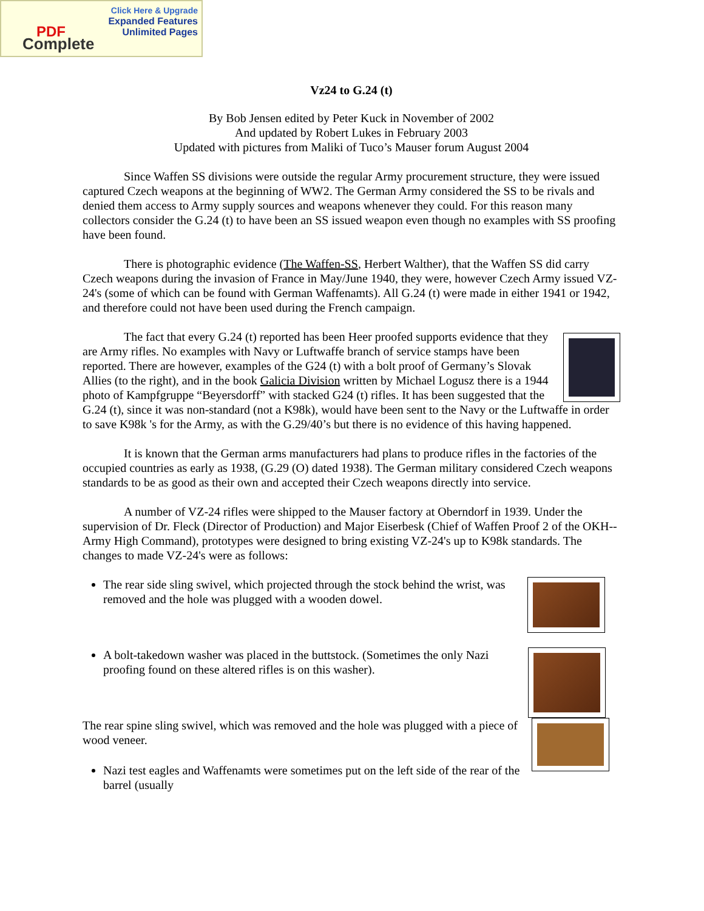Click Here & Upgrade
Expanded Features
Unlimited Pages
PDF
Complete
Vz24 to G.24 (t)
By Bob Jensen edited by Peter Kuck in November of 2002
And updated by Robert Lukes in February 2003
Updated with pictures from Maliki of Tuco’s Mauser forum August 2004
Since Waffen SS divisions were outside the regular Army procurement structure, they were issued captured Czech weapons at the beginning of WW2. The German Army considered the SS to be rivals and denied them access to Army supply sources and weapons whenever they could. For this reason many collectors consider the G.24 (t) to have been an SS issued weapon even though no examples with SS proofing have been found.
There is photographic evidence (The Waffen-SS, Herbert Walther), that the Waffen SS did carry Czech weapons during the invasion of France in May/June 1940, they were, however Czech Army issued VZ-24's (some of which can be found with German Waffenamts). All G.24 (t) were made in either 1941 or 1942, and therefore could not have been used during the French campaign.
The fact that every G.24 (t) reported has been Heer proofed supports evidence that they are Army rifles. No examples with Navy or Luftwaffe branch of service stamps have been reported. There are however, examples of the G24 (t) with a bolt proof of Germany’s Slovak Allies (to the right), and in the book Galicia Division written by Michael Logusz there is a 1944 photo of Kampfgruppe “Beyersdorff” with stacked G24 (t) rifles. It has been suggested that the G.24 (t), since it was non-standard (not a K98k), would have been sent to the Navy or the Luftwaffe in order to save K98k 's for the Army, as with the G.29/40’s but there is no evidence of this having happened.
It is known that the German arms manufacturers had plans to produce rifles in the factories of the occupied countries as early as 1938, (G.29 (O) dated 1938). The German military considered Czech weapons standards to be as good as their own and accepted their Czech weapons directly into service.
A number of VZ-24 rifles were shipped to the Mauser factory at Oberndorf in 1939. Under the supervision of Dr. Fleck (Director of Production) and Major Eiserbesk (Chief of Waffen Proof 2 of the OKH--Army High Command), prototypes were designed to bring existing VZ-24's up to K98k standards. The changes to made VZ-24's were as follows:
The rear side sling swivel, which projected through the stock behind the wrist, was removed and the hole was plugged with a wooden dowel.
A bolt-takedown washer was placed in the buttstock. (Sometimes the only Nazi proofing found on these altered rifles is on this washer).
The rear spine sling swivel, which was removed and the hole was plugged with a piece of wood veneer.
Nazi test eagles and Waffenamts were sometimes put on the left side of the rear of the barrel (usually